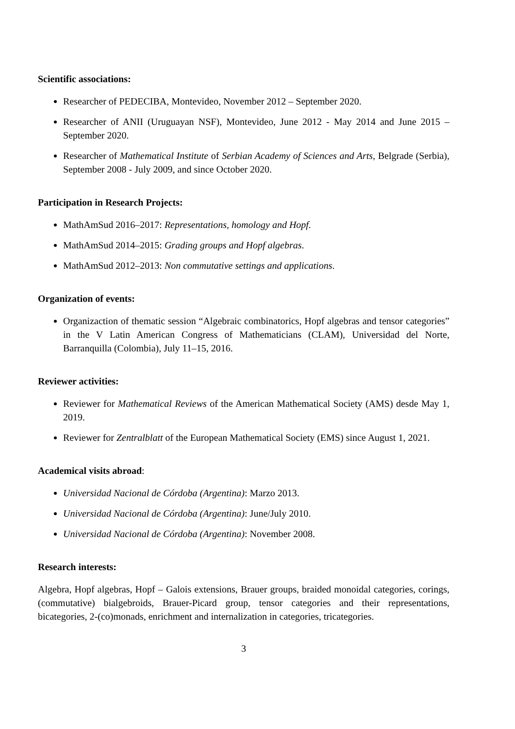Scientific associations:
Researcher of PEDECIBA, Montevideo, November 2012 – September 2020.
Researcher of ANII (Uruguayan NSF), Montevideo, June 2012 - May 2014 and June 2015 – September 2020.
Researcher of Mathematical Institute of Serbian Academy of Sciences and Arts, Belgrade (Serbia), September 2008 - July 2009, and since October 2020.
Participation in Research Projects:
MathAmSud 2016–2017: Representations, homology and Hopf.
MathAmSud 2014–2015: Grading groups and Hopf algebras.
MathAmSud 2012–2013: Non commutative settings and applications.
Organization of events:
Organizaction of thematic session “Algebraic combinatorics, Hopf algebras and tensor categories” in the V Latin American Congress of Mathematicians (CLAM), Universidad del Norte, Barranquilla (Colombia), July 11–15, 2016.
Reviewer activities:
Reviewer for Mathematical Reviews of the American Mathematical Society (AMS) desde May 1, 2019.
Reviewer for Zentralblatt of the European Mathematical Society (EMS) since August 1, 2021.
Academical visits abroad:
Universidad Nacional de Córdoba (Argentina): Marzo 2013.
Universidad Nacional de Córdoba (Argentina): June/July 2010.
Universidad Nacional de Córdoba (Argentina): November 2008.
Research interests:
Algebra, Hopf algebras, Hopf – Galois extensions, Brauer groups, braided monoidal categories, corings, (commutative) bialgebroids, Brauer-Picard group, tensor categories and their representations, bicategories, 2-(co)monads, enrichment and internalization in categories, tricategories.
3